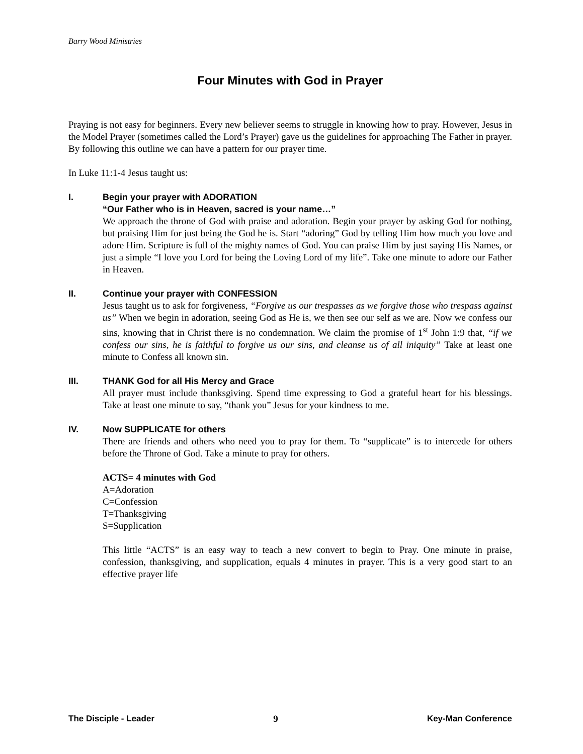Barry Wood Ministries
Four Minutes with God in Prayer
Praying is not easy for beginners. Every new believer seems to struggle in knowing how to pray. However, Jesus in the Model Prayer (sometimes called the Lord’s Prayer) gave us the guidelines for approaching The Father in prayer. By following this outline we can have a pattern for our prayer time.
In Luke 11:1-4 Jesus taught us:
I. Begin your prayer with ADORATION
“Our Father who is in Heaven, sacred is your name…”
We approach the throne of God with praise and adoration. Begin your prayer by asking God for nothing, but praising Him for just being the God he is. Start “adoring” God by telling Him how much you love and adore Him. Scripture is full of the mighty names of God. You can praise Him by just saying His Names, or just a simple “I love you Lord for being the Loving Lord of my life”. Take one minute to adore our Father in Heaven.
II. Continue your prayer with CONFESSION
Jesus taught us to ask for forgiveness, “Forgive us our trespasses as we forgive those who trespass against us” When we begin in adoration, seeing God as He is, we then see our self as we are. Now we confess our sins, knowing that in Christ there is no condemnation. We claim the promise of 1<sup>st</sup> John 1:9 that, “if we confess our sins, he is faithful to forgive us our sins, and cleanse us of all iniquity” Take at least one minute to Confess all known sin.
III. THANK God for all His Mercy and Grace
All prayer must include thanksgiving. Spend time expressing to God a grateful heart for his blessings. Take at least one minute to say, “thank you” Jesus for your kindness to me.
IV. Now SUPPLICATE for others
There are friends and others who need you to pray for them. To “supplicate” is to intercede for others before the Throne of God. Take a minute to pray for others.
ACTS= 4 minutes with God
A=Adoration
C=Confession
T=Thanksgiving
S=Supplication
This little “ACTS” is an easy way to teach a new convert to begin to Pray. One minute in praise, confession, thanksgiving, and supplication, equals 4 minutes in prayer. This is a very good start to an effective prayer life
The Disciple - Leader 9 Key-Man Conference